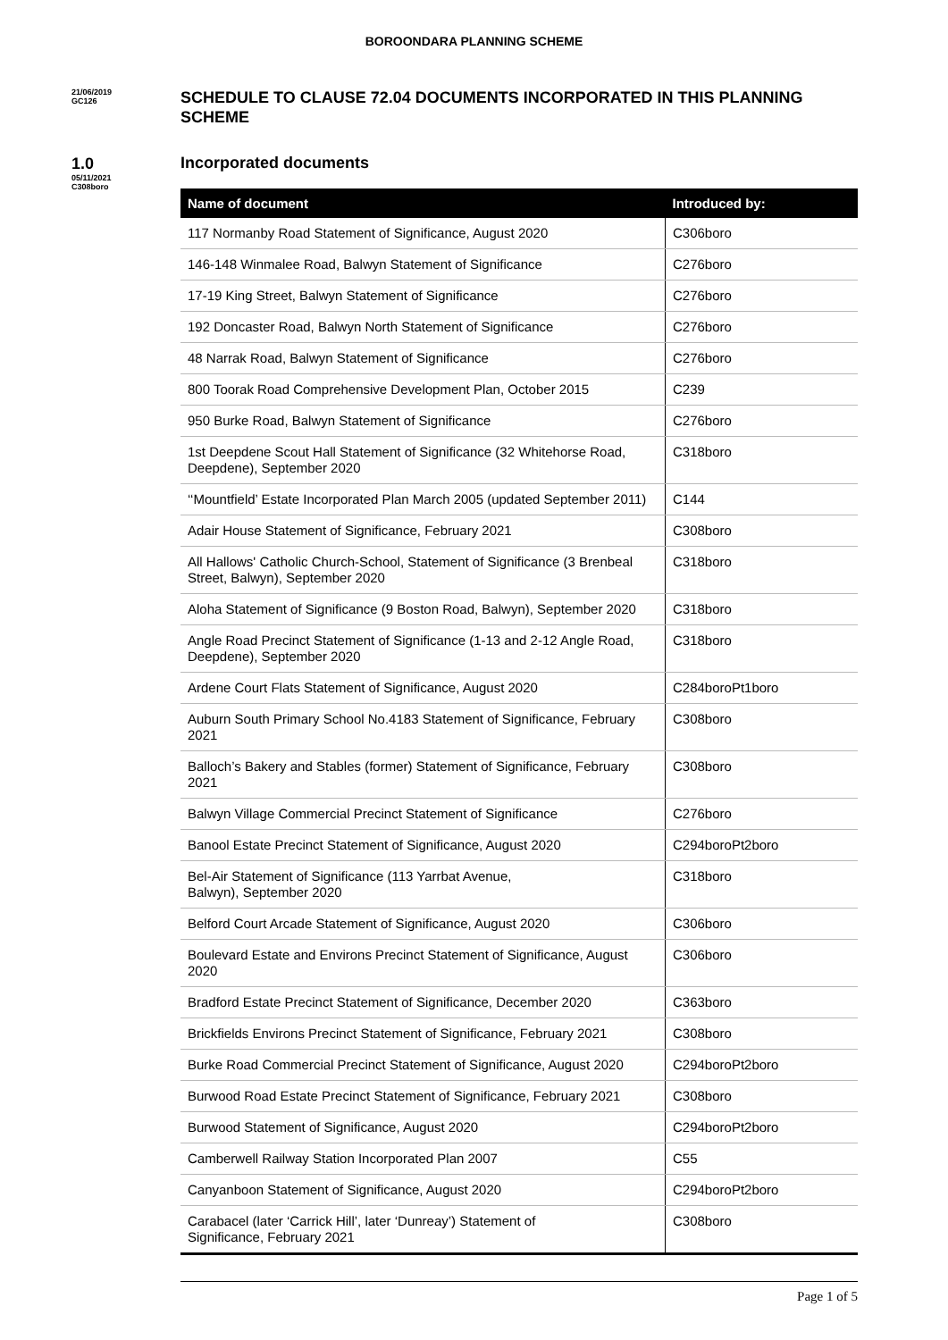BOROONDARA PLANNING SCHEME
21/06/2019
GC126
SCHEDULE TO CLAUSE 72.04 DOCUMENTS INCORPORATED IN THIS PLANNING SCHEME
1.0
05/11/2021
C308boro
Incorporated documents
| Name of document | Introduced by: |
| --- | --- |
| 117 Normanby Road Statement of Significance, August 2020 | C306boro |
| 146-148 Winmalee Road, Balwyn Statement of Significance | C276boro |
| 17-19 King Street, Balwyn Statement of Significance | C276boro |
| 192 Doncaster Road, Balwyn North Statement of Significance | C276boro |
| 48 Narrak Road, Balwyn Statement of Significance | C276boro |
| 800 Toorak Road Comprehensive Development Plan, October 2015 | C239 |
| 950 Burke Road, Balwyn Statement of Significance | C276boro |
| 1st Deepdene Scout Hall Statement of Significance (32 Whitehorse Road, Deepdene), September 2020 | C318boro |
| ‘‘Mountfield’ Estate Incorporated Plan March 2005 (updated September 2011) | C144 |
| Adair House Statement of Significance, February 2021 | C308boro |
| All Hallows' Catholic Church-School, Statement of Significance (3 Brenbeal Street, Balwyn), September 2020 | C318boro |
| Aloha Statement of Significance (9 Boston Road, Balwyn), September 2020 | C318boro |
| Angle Road Precinct Statement of Significance (1-13 and 2-12 Angle Road, Deepdene), September 2020 | C318boro |
| Ardene Court Flats Statement of Significance, August 2020 | C284boroPt1boro |
| Auburn South Primary School No.4183 Statement of Significance, February 2021 | C308boro |
| Balloch’s Bakery and Stables (former) Statement of Significance, February 2021 | C308boro |
| Balwyn Village Commercial Precinct Statement of Significance | C276boro |
| Banool Estate Precinct Statement of Significance, August 2020 | C294boroPt2boro |
| Bel-Air Statement of Significance (113 Yarrbat Avenue, Balwyn), September 2020 | C318boro |
| Belford Court Arcade Statement of Significance, August 2020 | C306boro |
| Boulevard Estate and Environs Precinct Statement of Significance, August 2020 | C306boro |
| Bradford Estate Precinct Statement of Significance, December 2020 | C363boro |
| Brickfields Environs Precinct Statement of Significance, February 2021 | C308boro |
| Burke Road Commercial Precinct Statement of Significance, August 2020 | C294boroPt2boro |
| Burwood Road Estate Precinct Statement of Significance, February 2021 | C308boro |
| Burwood Statement of Significance, August 2020 | C294boroPt2boro |
| Camberwell Railway Station Incorporated Plan 2007 | C55 |
| Canyanboon Statement of Significance, August 2020 | C294boroPt2boro |
| Carabacel (later ‘Carrick Hill’, later ‘Dunreay’) Statement of Significance, February 2021 | C308boro |
Page 1 of 5